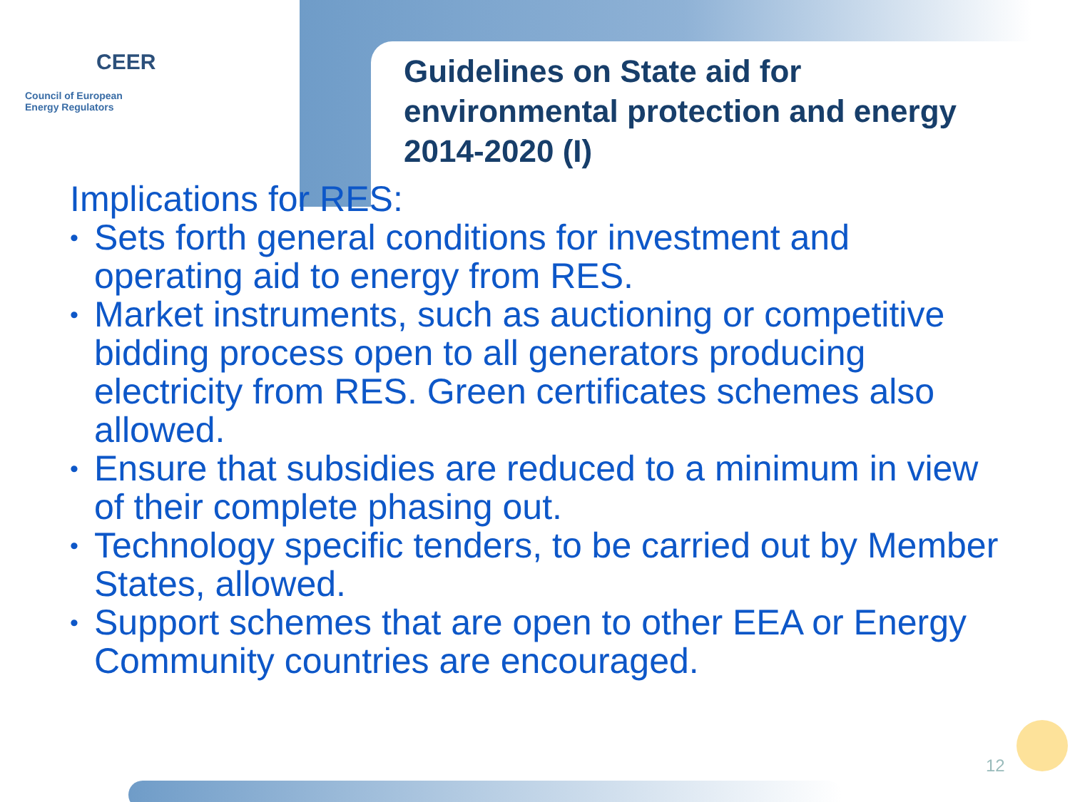CEER
Council of European
Energy Regulators
Guidelines on State aid for environmental protection and energy 2014-2020 (I)
Implications for RES:
• Sets forth general conditions for investment and operating aid to energy from RES.
• Market instruments, such as auctioning or competitive bidding process open to all generators producing electricity from RES. Green certificates schemes also allowed.
• Ensure that subsidies are reduced to a minimum in view of their complete phasing out.
• Technology specific tenders, to be carried out by Member States, allowed.
• Support schemes that are open to other EEA or Energy Community countries are encouraged.
12